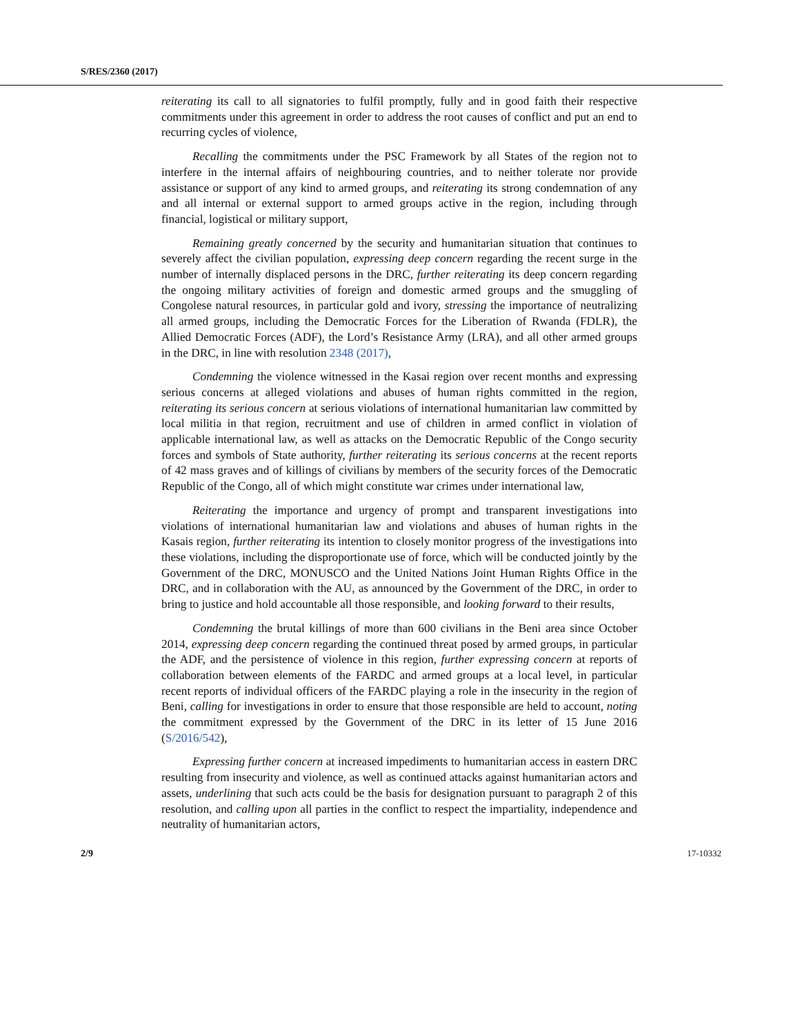S/RES/2360 (2017)
reiterating its call to all signatories to fulfil promptly, fully and in good faith their respective commitments under this agreement in order to address the root causes of conflict and put an end to recurring cycles of violence,
Recalling the commitments under the PSC Framework by all States of the region not to interfere in the internal affairs of neighbouring countries, and to neither tolerate nor provide assistance or support of any kind to armed groups, and reiterating its strong condemnation of any and all internal or external support to armed groups active in the region, including through financial, logistical or military support,
Remaining greatly concerned by the security and humanitarian situation that continues to severely affect the civilian population, expressing deep concern regarding the recent surge in the number of internally displaced persons in the DRC, further reiterating its deep concern regarding the ongoing military activities of foreign and domestic armed groups and the smuggling of Congolese natural resources, in particular gold and ivory, stressing the importance of neutralizing all armed groups, including the Democratic Forces for the Liberation of Rwanda (FDLR), the Allied Democratic Forces (ADF), the Lord’s Resistance Army (LRA), and all other armed groups in the DRC, in line with resolution 2348 (2017),
Condemning the violence witnessed in the Kasai region over recent months and expressing serious concerns at alleged violations and abuses of human rights committed in the region, reiterating its serious concern at serious violations of international humanitarian law committed by local militia in that region, recruitment and use of children in armed conflict in violation of applicable international law, as well as attacks on the Democratic Republic of the Congo security forces and symbols of State authority, further reiterating its serious concerns at the recent reports of 42 mass graves and of killings of civilians by members of the security forces of the Democratic Republic of the Congo, all of which might constitute war crimes under international law,
Reiterating the importance and urgency of prompt and transparent investigations into violations of international humanitarian law and violations and abuses of human rights in the Kasais region, further reiterating its intention to closely monitor progress of the investigations into these violations, including the disproportionate use of force, which will be conducted jointly by the Government of the DRC, MONUSCO and the United Nations Joint Human Rights Office in the DRC, and in collaboration with the AU, as announced by the Government of the DRC, in order to bring to justice and hold accountable all those responsible, and looking forward to their results,
Condemning the brutal killings of more than 600 civilians in the Beni area since October 2014, expressing deep concern regarding the continued threat posed by armed groups, in particular the ADF, and the persistence of violence in this region, further expressing concern at reports of collaboration between elements of the FARDC and armed groups at a local level, in particular recent reports of individual officers of the FARDC playing a role in the insecurity in the region of Beni, calling for investigations in order to ensure that those responsible are held to account, noting the commitment expressed by the Government of the DRC in its letter of 15 June 2016 (S/2016/542),
Expressing further concern at increased impediments to humanitarian access in eastern DRC resulting from insecurity and violence, as well as continued attacks against humanitarian actors and assets, underlining that such acts could be the basis for designation pursuant to paragraph 2 of this resolution, and calling upon all parties in the conflict to respect the impartiality, independence and neutrality of humanitarian actors,
2/9 17-10332